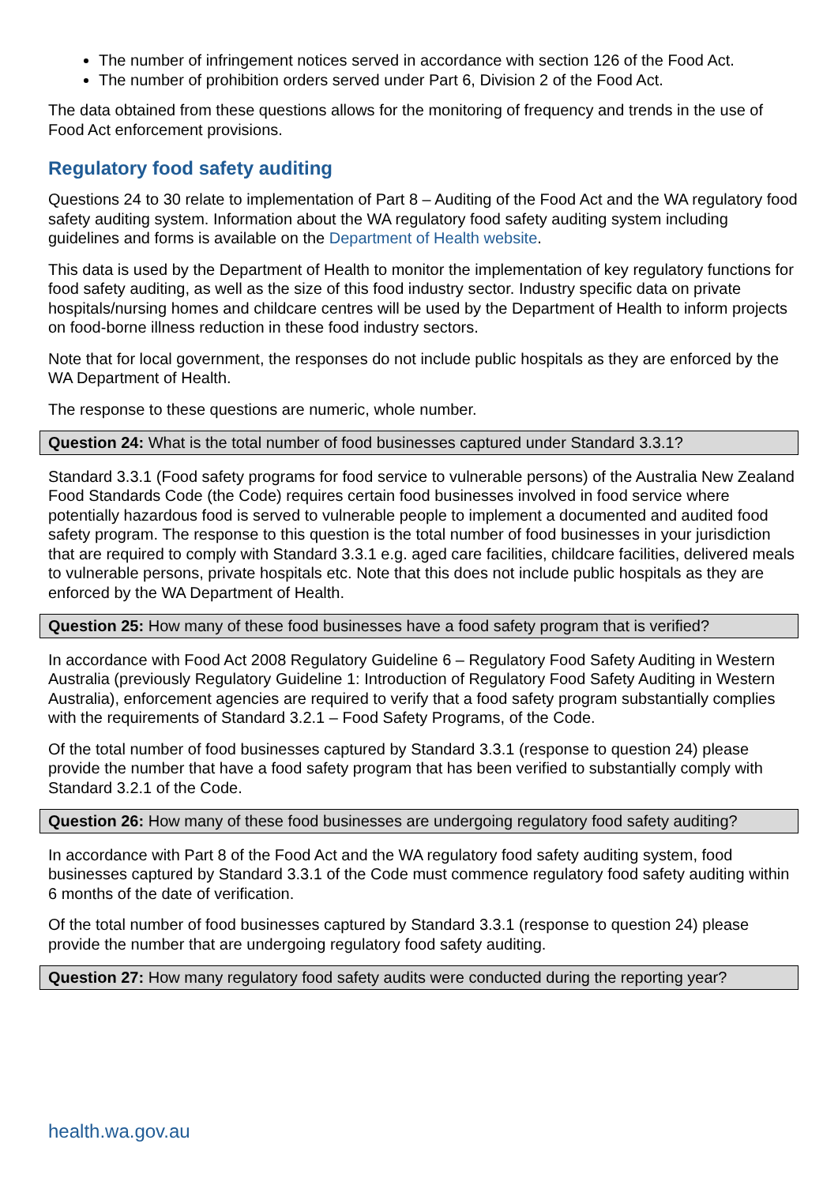The number of infringement notices served in accordance with section 126 of the Food Act.
The number of prohibition orders served under Part 6, Division 2 of the Food Act.
The data obtained from these questions allows for the monitoring of frequency and trends in the use of Food Act enforcement provisions.
Regulatory food safety auditing
Questions 24 to 30 relate to implementation of Part 8 – Auditing of the Food Act and the WA regulatory food safety auditing system. Information about the WA regulatory food safety auditing system including guidelines and forms is available on the Department of Health website.
This data is used by the Department of Health to monitor the implementation of key regulatory functions for food safety auditing, as well as the size of this food industry sector. Industry specific data on private hospitals/nursing homes and childcare centres will be used by the Department of Health to inform projects on food-borne illness reduction in these food industry sectors.
Note that for local government, the responses do not include public hospitals as they are enforced by the WA Department of Health.
The response to these questions are numeric, whole number.
Question 24: What is the total number of food businesses captured under Standard 3.3.1?
Standard 3.3.1 (Food safety programs for food service to vulnerable persons) of the Australia New Zealand Food Standards Code (the Code) requires certain food businesses involved in food service where potentially hazardous food is served to vulnerable people to implement a documented and audited food safety program. The response to this question is the total number of food businesses in your jurisdiction that are required to comply with Standard 3.3.1 e.g. aged care facilities, childcare facilities, delivered meals to vulnerable persons, private hospitals etc. Note that this does not include public hospitals as they are enforced by the WA Department of Health.
Question 25: How many of these food businesses have a food safety program that is verified?
In accordance with Food Act 2008 Regulatory Guideline 6 – Regulatory Food Safety Auditing in Western Australia (previously Regulatory Guideline 1: Introduction of Regulatory Food Safety Auditing in Western Australia), enforcement agencies are required to verify that a food safety program substantially complies with the requirements of Standard 3.2.1 – Food Safety Programs, of the Code.
Of the total number of food businesses captured by Standard 3.3.1 (response to question 24) please provide the number that have a food safety program that has been verified to substantially comply with Standard 3.2.1 of the Code.
Question 26: How many of these food businesses are undergoing regulatory food safety auditing?
In accordance with Part 8 of the Food Act and the WA regulatory food safety auditing system, food businesses captured by Standard 3.3.1 of the Code must commence regulatory food safety auditing within 6 months of the date of verification.
Of the total number of food businesses captured by Standard 3.3.1 (response to question 24) please provide the number that are undergoing regulatory food safety auditing.
Question 27: How many regulatory food safety audits were conducted during the reporting year?
health.wa.gov.au